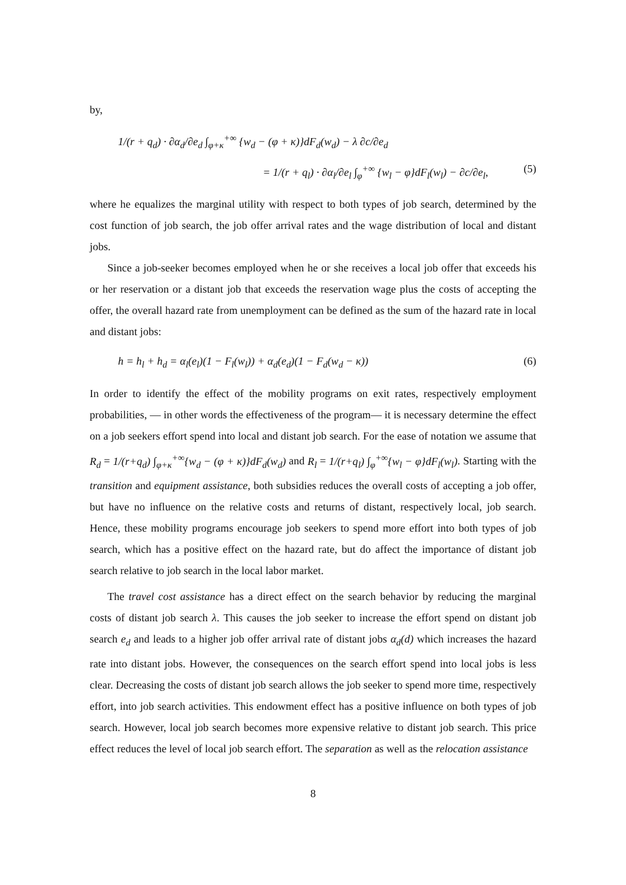by,
1/(r + q<sub>d</sub>) · ∂α<sub>d</sub>/∂e<sub>d</sub> ∫<sub>φ+κ</sub><sup>+∞</sup> {w<sub>d</sub> − (φ + κ)}dF<sub>d</sub>(w<sub>d</sub>) − λ ∂c/∂e<sub>d</sub>
= 1/(r + q<sub>l</sub>) · ∂α<sub>l</sub>/∂e<sub>l</sub> ∫<sub>φ</sub><sup>+∞</sup> {w<sub>l</sub> − φ}dF<sub>l</sub>(w<sub>l</sub>) − ∂c/∂e<sub>l</sub>, (5)
where he equalizes the marginal utility with respect to both types of job search, determined by the cost function of job search, the job offer arrival rates and the wage distribution of local and distant jobs.
Since a job-seeker becomes employed when he or she receives a local job offer that exceeds his or her reservation or a distant job that exceeds the reservation wage plus the costs of accepting the offer, the overall hazard rate from unemployment can be defined as the sum of the hazard rate in local and distant jobs:
h = h<sub>l</sub> + h<sub>d</sub> = α<sub>l</sub>(e<sub>l</sub>)(1 − F<sub>l</sub>(w<sub>l</sub>)) + α<sub>d</sub>(e<sub>d</sub>)(1 − F<sub>d</sub>(w<sub>d</sub> − κ)) (6)
In order to identify the effect of the mobility programs on exit rates, respectively employment probabilities, — in other words the effectiveness of the program— it is necessary determine the effect on a job seekers effort spend into local and distant job search. For the ease of notation we assume that R<sub>d</sub> = 1/(r+q<sub>d</sub>) ∫<sub>φ+κ</sub><sup>+∞</sup>{w<sub>d</sub> − (φ + κ)}dF<sub>d</sub>(w<sub>d</sub>) and R<sub>l</sub> = 1/(r+q<sub>l</sub>) ∫<sub>φ</sub><sup>+∞</sup>{w<sub>l</sub> − φ}dF<sub>l</sub>(w<sub>l</sub>). Starting with the transition and equipment assistance, both subsidies reduces the overall costs of accepting a job offer, but have no influence on the relative costs and returns of distant, respectively local, job search. Hence, these mobility programs encourage job seekers to spend more effort into both types of job search, which has a positive effect on the hazard rate, but do affect the importance of distant job search relative to job search in the local labor market.
The travel cost assistance has a direct effect on the search behavior by reducing the marginal costs of distant job search λ. This causes the job seeker to increase the effort spend on distant job search e<sub>d</sub> and leads to a higher job offer arrival rate of distant jobs α<sub>d</sub>(d) which increases the hazard rate into distant jobs. However, the consequences on the search effort spend into local jobs is less clear. Decreasing the costs of distant job search allows the job seeker to spend more time, respectively effort, into job search activities. This endowment effect has a positive influence on both types of job search. However, local job search becomes more expensive relative to distant job search. This price effect reduces the level of local job search effort. The separation as well as the relocation assistance
8